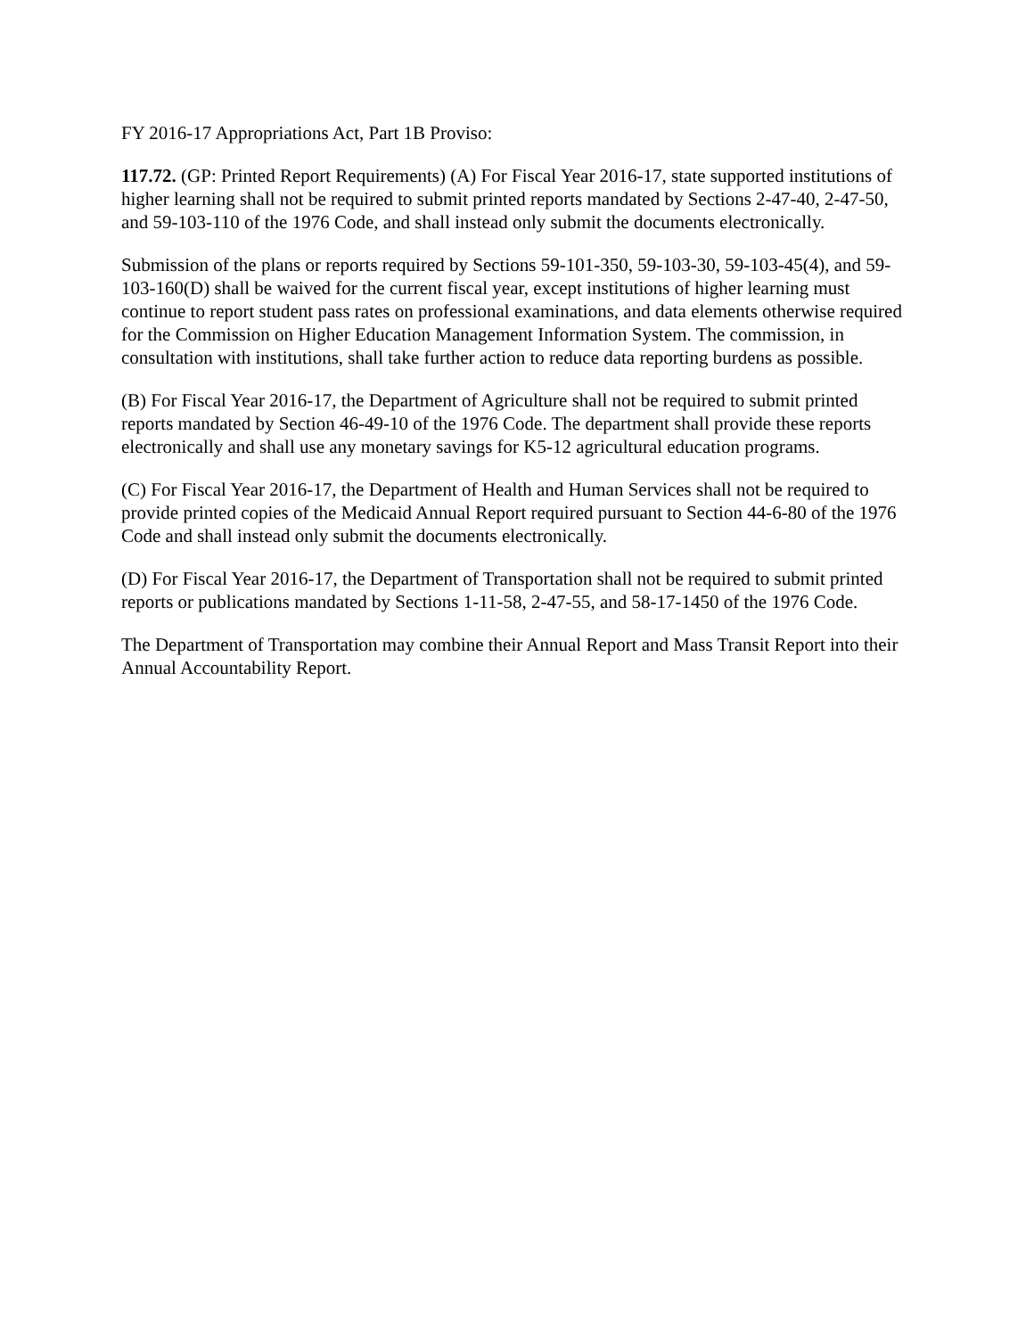FY 2016-17 Appropriations Act, Part 1B Proviso:
117.72. (GP: Printed Report Requirements) (A) For Fiscal Year 2016-17, state supported institutions of higher learning shall not be required to submit printed reports mandated by Sections 2-47-40, 2-47-50, and 59-103-110 of the 1976 Code, and shall instead only submit the documents electronically.
Submission of the plans or reports required by Sections 59-101-350, 59-103-30, 59-103-45(4), and 59-103-160(D) shall be waived for the current fiscal year, except institutions of higher learning must continue to report student pass rates on professional examinations, and data elements otherwise required for the Commission on Higher Education Management Information System. The commission, in consultation with institutions, shall take further action to reduce data reporting burdens as possible.
(B) For Fiscal Year 2016-17, the Department of Agriculture shall not be required to submit printed reports mandated by Section 46-49-10 of the 1976 Code. The department shall provide these reports electronically and shall use any monetary savings for K5-12 agricultural education programs.
(C) For Fiscal Year 2016-17, the Department of Health and Human Services shall not be required to provide printed copies of the Medicaid Annual Report required pursuant to Section 44-6-80 of the 1976 Code and shall instead only submit the documents electronically.
(D) For Fiscal Year 2016-17, the Department of Transportation shall not be required to submit printed reports or publications mandated by Sections 1-11-58, 2-47-55, and 58-17-1450 of the 1976 Code.
The Department of Transportation may combine their Annual Report and Mass Transit Report into their Annual Accountability Report.